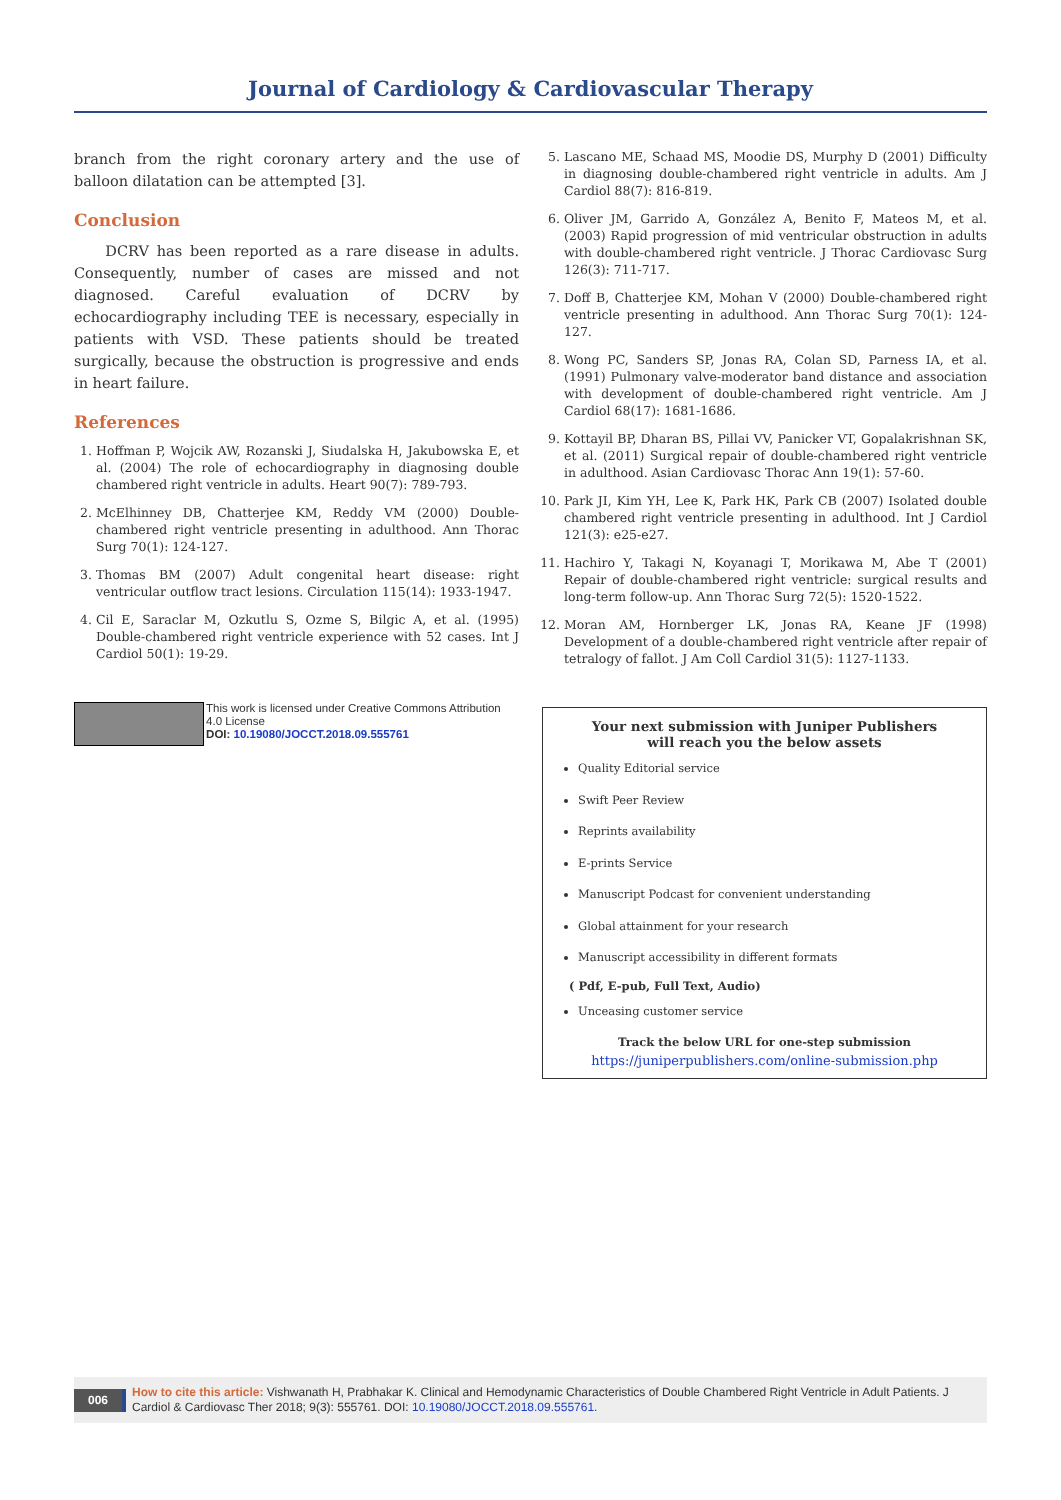Journal of Cardiology & Cardiovascular Therapy
branch from the right coronary artery and the use of balloon dilatation can be attempted [3].
Conclusion
DCRV has been reported as a rare disease in adults. Consequently, number of cases are missed and not diagnosed. Careful evaluation of DCRV by echocardiography including TEE is necessary, especially in patients with VSD. These patients should be treated surgically, because the obstruction is progressive and ends in heart failure.
References
1. Hoffman P, Wojcik AW, Rozanski J, Siudalska H, Jakubowska E, et al. (2004) The role of echocardiography in diagnosing double chambered right ventricle in adults. Heart 90(7): 789-793.
2. McElhinney DB, Chatterjee KM, Reddy VM (2000) Double-chambered right ventricle presenting in adulthood. Ann Thorac Surg 70(1): 124-127.
3. Thomas BM (2007) Adult congenital heart disease: right ventricular outflow tract lesions. Circulation 115(14): 1933-1947.
4. Cil E, Saraclar M, Ozkutlu S, Ozme S, Bilgic A, et al. (1995) Double-chambered right ventricle experience with 52 cases. Int J Cardiol 50(1): 19-29.
This work is licensed under Creative Commons Attribution 4.0 License
DOI: 10.19080/JOCCT.2018.09.555761
5. Lascano ME, Schaad MS, Moodie DS, Murphy D (2001) Difficulty in diagnosing double-chambered right ventricle in adults. Am J Cardiol 88(7): 816-819.
6. Oliver JM, Garrido A, González A, Benito F, Mateos M, et al. (2003) Rapid progression of mid ventricular obstruction in adults with double-chambered right ventricle. J Thorac Cardiovasc Surg 126(3): 711-717.
7. Doff B, Chatterjee KM, Mohan V (2000) Double-chambered right ventricle presenting in adulthood. Ann Thorac Surg 70(1): 124-127.
8. Wong PC, Sanders SP, Jonas RA, Colan SD, Parness IA, et al. (1991) Pulmonary valve-moderator band distance and association with development of double-chambered right ventricle. Am J Cardiol 68(17): 1681-1686.
9. Kottayil BP, Dharan BS, Pillai VV, Panicker VT, Gopalakrishnan SK, et al. (2011) Surgical repair of double-chambered right ventricle in adulthood. Asian Cardiovasc Thorac Ann 19(1): 57-60.
10. Park JI, Kim YH, Lee K, Park HK, Park CB (2007) Isolated double chambered right ventricle presenting in adulthood. Int J Cardiol 121(3): e25-e27.
11. Hachiro Y, Takagi N, Koyanagi T, Morikawa M, Abe T (2001) Repair of double-chambered right ventricle: surgical results and long-term follow-up. Ann Thorac Surg 72(5): 1520-1522.
12. Moran AM, Hornberger LK, Jonas RA, Keane JF (1998) Development of a double-chambered right ventricle after repair of tetralogy of fallot. J Am Coll Cardiol 31(5): 1127-1133.
Your next submission with Juniper Publishers
will reach you the below assets
Quality Editorial service
Swift Peer Review
Reprints availability
E-prints Service
Manuscript Podcast for convenient understanding
Global attainment for your research
Manuscript accessibility in different formats
( Pdf, E-pub, Full Text, Audio)
Unceasing customer service
Track the below URL for one-step submission
https://juniperpublishers.com/online-submission.php
006
How to cite this article: Vishwanath H, Prabhakar K. Clinical and Hemodynamic Characteristics of Double Chambered Right Ventricle in Adult Patients. J Cardiol & Cardiovasc Ther 2018; 9(3): 555761. DOI: 10.19080/JOCCT.2018.09.555761.